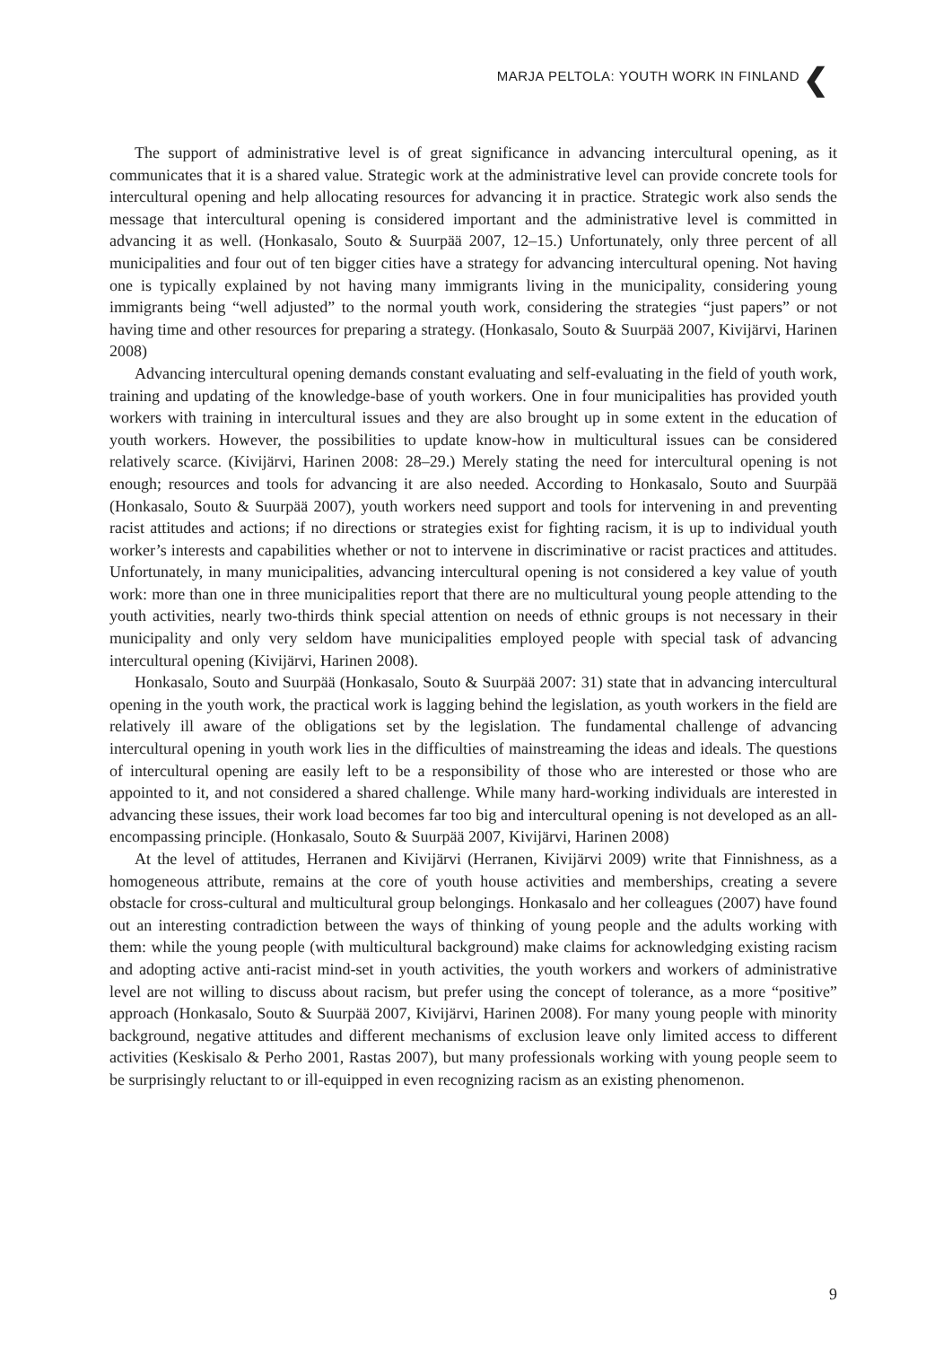MARJA PELTOLA: YOUTH WORK IN FINLAND
❮
The support of administrative level is of great significance in advancing intercultural opening, as it communicates that it is a shared value. Strategic work at the administrative level can provide concrete tools for intercultural opening and help allocating resources for advancing it in practice. Strategic work also sends the message that intercultural opening is considered important and the administrative level is committed in advancing it as well. (Honkasalo, Souto & Suurpää 2007, 12–15.) Unfortunately, only three percent of all municipalities and four out of ten bigger cities have a strategy for advancing intercultural opening. Not having one is typically explained by not having many immigrants living in the municipality, considering young immigrants being “well adjusted” to the normal youth work, considering the strategies “just papers” or not having time and other resources for preparing a strategy. (Honkasalo, Souto & Suurpää 2007, Kivijärvi, Harinen 2008)
Advancing intercultural opening demands constant evaluating and self-evaluating in the field of youth work, training and updating of the knowledge-base of youth workers. One in four municipalities has provided youth workers with training in intercultural issues and they are also brought up in some extent in the education of youth workers. However, the possibilities to update know-how in multicultural issues can be considered relatively scarce. (Kivijärvi, Harinen 2008: 28–29.) Merely stating the need for intercultural opening is not enough; resources and tools for advancing it are also needed. According to Honkasalo, Souto and Suurpää (Honkasalo, Souto & Suurpää 2007), youth workers need support and tools for intervening in and preventing racist attitudes and actions; if no directions or strategies exist for fighting racism, it is up to individual youth worker’s interests and capabilities whether or not to intervene in discriminative or racist practices and attitudes. Unfortunately, in many municipalities, advancing intercultural opening is not considered a key value of youth work: more than one in three municipalities report that there are no multicultural young people attending to the youth activities, nearly two-thirds think special attention on needs of ethnic groups is not necessary in their municipality and only very seldom have municipalities employed people with special task of advancing intercultural opening (Kivijärvi, Harinen 2008).
Honkasalo, Souto and Suurpää (Honkasalo, Souto & Suurpää 2007: 31) state that in advancing intercultural opening in the youth work, the practical work is lagging behind the legislation, as youth workers in the field are relatively ill aware of the obligations set by the legislation. The fundamental challenge of advancing intercultural opening in youth work lies in the difficulties of mainstreaming the ideas and ideals. The questions of intercultural opening are easily left to be a responsibility of those who are interested or those who are appointed to it, and not considered a shared challenge. While many hard-working individuals are interested in advancing these issues, their work load becomes far too big and intercultural opening is not developed as an all-encompassing principle. (Honkasalo, Souto & Suurpää 2007, Kivijärvi, Harinen 2008)
At the level of attitudes, Herranen and Kivijärvi (Herranen, Kivijärvi 2009) write that Finnishness, as a homogeneous attribute, remains at the core of youth house activities and memberships, creating a severe obstacle for cross-cultural and multicultural group belongings. Honkasalo and her colleagues (2007) have found out an interesting contradiction between the ways of thinking of young people and the adults working with them: while the young people (with multicultural background) make claims for acknowledging existing racism and adopting active anti-racist mind-set in youth activities, the youth workers and workers of administrative level are not willing to discuss about racism, but prefer using the concept of tolerance, as a more “positive” approach (Honkasalo, Souto & Suurpää 2007, Kivijärvi, Harinen 2008). For many young people with minority background, negative attitudes and different mechanisms of exclusion leave only limited access to different activities (Keskisalo & Perho 2001, Rastas 2007), but many professionals working with young people seem to be surprisingly reluctant to or ill-equipped in even recognizing racism as an existing phenomenon.
9